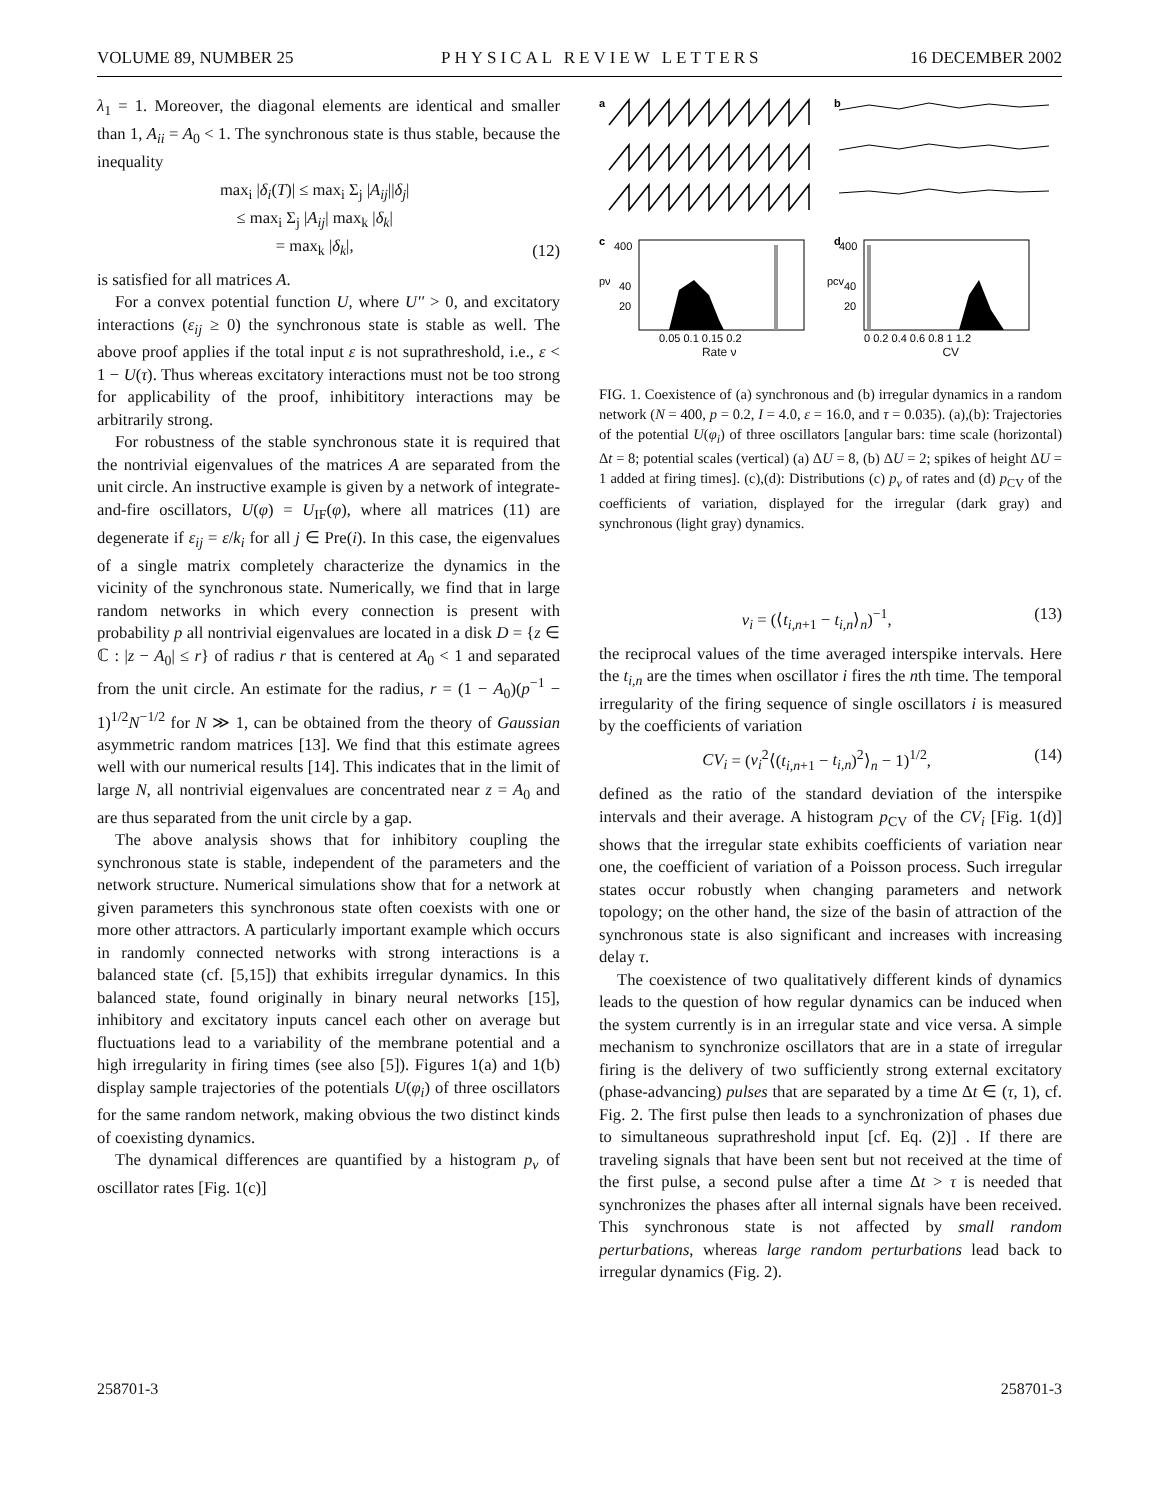VOLUME 89, NUMBER 25 PHYSICAL REVIEW LETTERS 16 DECEMBER 2002
λ<sub>1</sub> = 1. Moreover, the diagonal elements are identical and smaller than 1, A<sub>ii</sub> = A<sub>0</sub> < 1. The synchronous state is thus stable, because the inequality
max<sub>i</sub> |δ<sub>i</sub>(T)| ≤ max<sub>i</sub> Σ<sub>j</sub> |A<sub>ij</sub>||δ<sub>j</sub>|
≤ max<sub>i</sub> Σ<sub>j</sub> |A<sub>ij</sub>| max<sub>k</sub> |δ<sub>k</sub>|
= max<sub>k</sub> |δ<sub>k</sub>|,
(12)
is satisfied for all matrices A.
For a convex potential function U, where U'' > 0, and excitatory interactions (ε<sub>ij</sub> ≥ 0) the synchronous state is stable as well. The above proof applies if the total input ε is not suprathreshold, i.e., ε < 1 − U(τ). Thus whereas excitatory interactions must not be too strong for applicability of the proof, inhibititory interactions may be arbitrarily strong.
For robustness of the stable synchronous state it is required that the nontrivial eigenvalues of the matrices A are separated from the unit circle. An instructive example is given by a network of integrate-and-fire oscillators, U(φ) = U<sub>IF</sub>(φ), where all matrices (11) are degenerate if ε<sub>ij</sub> = ε/k<sub>i</sub> for all j ∈ Pre(i). In this case, the eigenvalues of a single matrix completely characterize the dynamics in the vicinity of the synchronous state. Numerically, we find that in large random networks in which every connection is present with probability p all nontrivial eigenvalues are located in a disk D = {z ∈ ℂ : |z − A<sub>0</sub>| ≤ r} of radius r that is centered at A<sub>0</sub> < 1 and separated from the unit circle. An estimate for the radius, r = (1 − A<sub>0</sub>)(p<sup>−1</sup> − 1)<sup>1/2</sup>N<sup>−1/2</sup> for N ≫ 1, can be obtained from the theory of Gaussian asymmetric random matrices [13]. We find that this estimate agrees well with our numerical results [14]. This indicates that in the limit of large N, all nontrivial eigenvalues are concentrated near z = A<sub>0</sub> and are thus separated from the unit circle by a gap.
The above analysis shows that for inhibitory coupling the synchronous state is stable, independent of the parameters and the network structure. Numerical simulations show that for a network at given parameters this synchronous state often coexists with one or more other attractors. A particularly important example which occurs in randomly connected networks with strong interactions is a balanced state (cf. [5,15]) that exhibits irregular dynamics. In this balanced state, found originally in binary neural networks [15], inhibitory and excitatory inputs cancel each other on average but fluctuations lead to a variability of the membrane potential and a high irregularity in firing times (see also [5]). Figures 1(a) and 1(b) display sample trajectories of the potentials U(φ<sub>i</sub>) of three oscillators for the same random network, making obvious the two distinct kinds of coexisting dynamics.
The dynamical differences are quantified by a histogram p<sub>ν</sub> of oscillator rates [Fig. 1(c)]
a
b
c
d
400
40
20
pν
400
40
20
pcv
0.05 0.1 0.15 0.2
0 0.2 0.4 0.6 0.8 1 1.2
Rate ν CV
FIG. 1. Coexistence of (a) synchronous and (b) irregular dynamics in a random network (N = 400, p = 0.2, I = 4.0, ε = 16.0, and τ = 0.035). (a),(b): Trajectories of the potential U(φ<sub>i</sub>) of three oscillators [angular bars: time scale (horizontal) Δt = 8; potential scales (vertical) (a) ΔU = 8, (b) ΔU = 2; spikes of height ΔU = 1 added at firing times]. (c),(d): Distributions (c) p<sub>ν</sub> of rates and (d) p<sub>CV</sub> of the coefficients of variation, displayed for the irregular (dark gray) and synchronous (light gray) dynamics.
ν<sub>i</sub> = (⟨t<sub>i,n+1</sub> − t<sub>i,n</sub>⟩<sub>n</sub>)<sup>−1</sup>, (13)
the reciprocal values of the time averaged interspike intervals. Here the t<sub>i,n</sub> are the times when oscillator i fires the nth time. The temporal irregularity of the firing sequence of single oscillators i is measured by the coefficients of variation
CV<sub>i</sub> = (ν<sub>i</sub><sup>2</sup>⟨(t<sub>i,n+1</sub> − t<sub>i,n</sub>)<sup>2</sup>⟩<sub>n</sub> − 1)<sup>1/2</sup>,
(14)
defined as the ratio of the standard deviation of the interspike intervals and their average. A histogram p<sub>CV</sub> of the CV<sub>i</sub> [Fig. 1(d)] shows that the irregular state exhibits coefficients of variation near one, the coefficient of variation of a Poisson process. Such irregular states occur robustly when changing parameters and network topology; on the other hand, the size of the basin of attraction of the synchronous state is also significant and increases with increasing delay τ.
The coexistence of two qualitatively different kinds of dynamics leads to the question of how regular dynamics can be induced when the system currently is in an irregular state and vice versa. A simple mechanism to synchronize oscillators that are in a state of irregular firing is the delivery of two sufficiently strong external excitatory (phase-advancing) pulses that are separated by a time Δt ∈ (τ, 1), cf. Fig. 2. The first pulse then leads to a synchronization of phases due to simultaneous suprathreshold input [cf. Eq. (2)] . If there are traveling signals that have been sent but not received at the time of the first pulse, a second pulse after a time Δt > τ is needed that synchronizes the phases after all internal signals have been received. This synchronous state is not affected by small random perturbations, whereas large random perturbations lead back to irregular dynamics (Fig. 2).
258701-3 258701-3